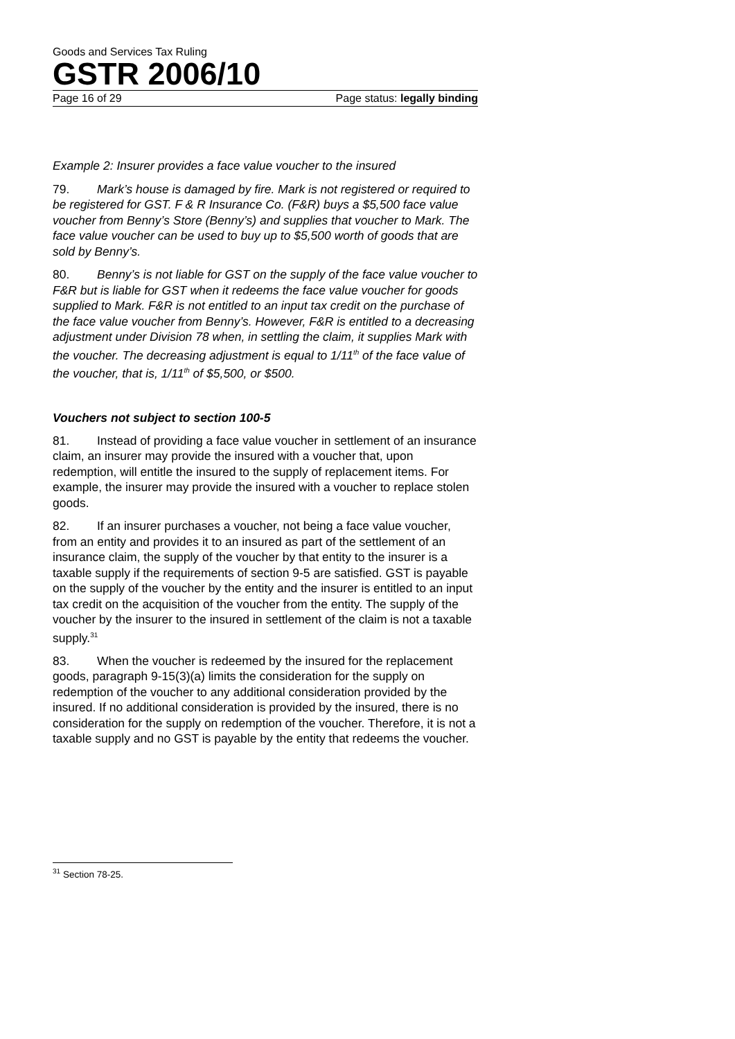Goods and Services Tax Ruling
GSTR 2006/10
Page 16 of 29 Page status: legally binding
Example 2: Insurer provides a face value voucher to the insured
79. Mark’s house is damaged by fire. Mark is not registered or required to be registered for GST. F & R Insurance Co. (F&R) buys a $5,500 face value voucher from Benny’s Store (Benny’s) and supplies that voucher to Mark. The face value voucher can be used to buy up to $5,500 worth of goods that are sold by Benny’s.
80. Benny’s is not liable for GST on the supply of the face value voucher to F&R but is liable for GST when it redeems the face value voucher for goods supplied to Mark. F&R is not entitled to an input tax credit on the purchase of the face value voucher from Benny’s. However, F&R is entitled to a decreasing adjustment under Division 78 when, in settling the claim, it supplies Mark with the voucher. The decreasing adjustment is equal to 1/11<sup>th</sup> of the face value of the voucher, that is, 1/11<sup>th</sup> of $5,500, or $500.
Vouchers not subject to section 100-5
81. Instead of providing a face value voucher in settlement of an insurance claim, an insurer may provide the insured with a voucher that, upon redemption, will entitle the insured to the supply of replacement items. For example, the insurer may provide the insured with a voucher to replace stolen goods.
82. If an insurer purchases a voucher, not being a face value voucher, from an entity and provides it to an insured as part of the settlement of an insurance claim, the supply of the voucher by that entity to the insurer is a taxable supply if the requirements of section 9-5 are satisfied. GST is payable on the supply of the voucher by the entity and the insurer is entitled to an input tax credit on the acquisition of the voucher from the entity. The supply of the voucher by the insurer to the insured in settlement of the claim is not a taxable supply.<sup>31</sup>
83. When the voucher is redeemed by the insured for the replacement goods, paragraph 9-15(3)(a) limits the consideration for the supply on redemption of the voucher to any additional consideration provided by the insured. If no additional consideration is provided by the insured, there is no consideration for the supply on redemption of the voucher. Therefore, it is not a taxable supply and no GST is payable by the entity that redeems the voucher.
<sup>31</sup> Section 78-25.